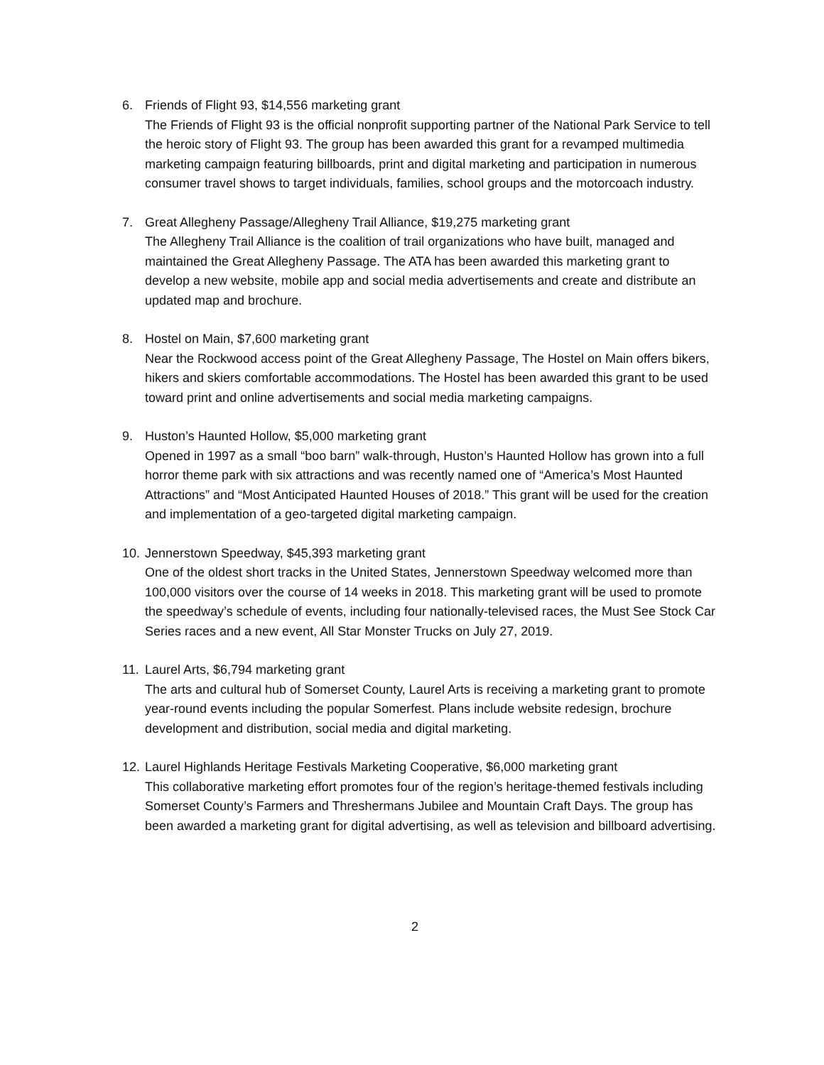6. Friends of Flight 93, $14,556 marketing grant
The Friends of Flight 93 is the official nonprofit supporting partner of the National Park Service to tell the heroic story of Flight 93. The group has been awarded this grant for a revamped multimedia marketing campaign featuring billboards, print and digital marketing and participation in numerous consumer travel shows to target individuals, families, school groups and the motorcoach industry.
7. Great Allegheny Passage/Allegheny Trail Alliance, $19,275 marketing grant
The Allegheny Trail Alliance is the coalition of trail organizations who have built, managed and maintained the Great Allegheny Passage. The ATA has been awarded this marketing grant to develop a new website, mobile app and social media advertisements and create and distribute an updated map and brochure.
8. Hostel on Main, $7,600 marketing grant
Near the Rockwood access point of the Great Allegheny Passage, The Hostel on Main offers bikers, hikers and skiers comfortable accommodations. The Hostel has been awarded this grant to be used toward print and online advertisements and social media marketing campaigns.
9. Huston’s Haunted Hollow, $5,000 marketing grant
Opened in 1997 as a small “boo barn” walk-through, Huston’s Haunted Hollow has grown into a full horror theme park with six attractions and was recently named one of “America’s Most Haunted Attractions” and “Most Anticipated Haunted Houses of 2018.” This grant will be used for the creation and implementation of a geo-targeted digital marketing campaign.
10. Jennerstown Speedway, $45,393 marketing grant
One of the oldest short tracks in the United States, Jennerstown Speedway welcomed more than 100,000 visitors over the course of 14 weeks in 2018. This marketing grant will be used to promote the speedway’s schedule of events, including four nationally-televised races, the Must See Stock Car Series races and a new event, All Star Monster Trucks on July 27, 2019.
11. Laurel Arts, $6,794 marketing grant
The arts and cultural hub of Somerset County, Laurel Arts is receiving a marketing grant to promote year-round events including the popular Somerfest. Plans include website redesign, brochure development and distribution, social media and digital marketing.
12. Laurel Highlands Heritage Festivals Marketing Cooperative, $6,000 marketing grant
This collaborative marketing effort promotes four of the region’s heritage-themed festivals including Somerset County’s Farmers and Threshermans Jubilee and Mountain Craft Days. The group has been awarded a marketing grant for digital advertising, as well as television and billboard advertising.
2